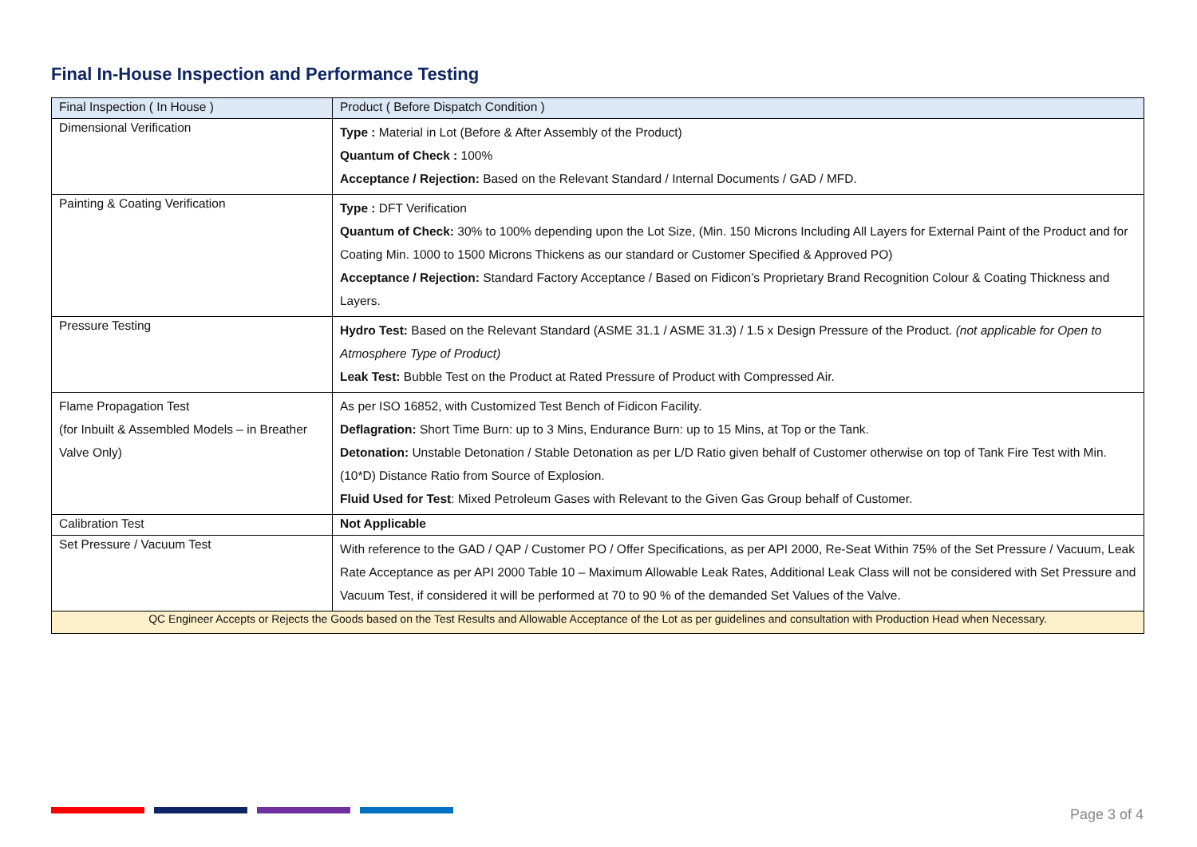Final In-House Inspection and Performance Testing
| Final Inspection ( In House ) | Product ( Before Dispatch Condition ) |
| --- | --- |
| Dimensional Verification | Type : Material in Lot (Before & After Assembly of the Product) Quantum of Check : 100% Acceptance / Rejection: Based on the Relevant Standard / Internal Documents / GAD / MFD. |
| Painting & Coating Verification | Type : DFT Verification Quantum of Check: 30% to 100% depending upon the Lot Size, (Min. 150 Microns Including All Layers for External Paint of the Product and for Coating Min. 1000 to 1500 Microns Thickens as our standard or Customer Specified & Approved PO) Acceptance / Rejection: Standard Factory Acceptance / Based on Fidicon’s Proprietary Brand Recognition Colour & Coating Thickness and Layers. |
| Pressure Testing | Hydro Test: Based on the Relevant Standard (ASME 31.1 / ASME 31.3) / 1.5 x Design Pressure of the Product. (not applicable for Open to Atmosphere Type of Product) Leak Test: Bubble Test on the Product at Rated Pressure of Product with Compressed Air. |
| Flame Propagation Test (for Inbuilt & Assembled Models – in Breather Valve Only) | As per ISO 16852, with Customized Test Bench of Fidicon Facility. Deflagration: Short Time Burn: up to 3 Mins, Endurance Burn: up to 15 Mins, at Top or the Tank. Detonation: Unstable Detonation / Stable Detonation as per L/D Ratio given behalf of Customer otherwise on top of Tank Fire Test with Min. (10*D) Distance Ratio from Source of Explosion. Fluid Used for Test : Mixed Petroleum Gases with Relevant to the Given Gas Group behalf of Customer. |
| Calibration Test | Not Applicable |
| Set Pressure / Vacuum Test | With reference to the GAD / QAP / Customer PO / Offer Specifications, as per API 2000, Re-Seat Within 75% of the Set Pressure / Vacuum, Leak Rate Acceptance as per API 2000 Table 10 – Maximum Allowable Leak Rates, Additional Leak Class will not be considered with Set Pressure and Vacuum Test, if considered it will be performed at 70 to 90 % of the demanded Set Values of the Valve. |
| QC Engineer Accepts or Rejects the Goods based on the Test Results and Allowable Acceptance of the Lot as per guidelines and consultation with Production Head when Necessary. | |
Page 3 of 4